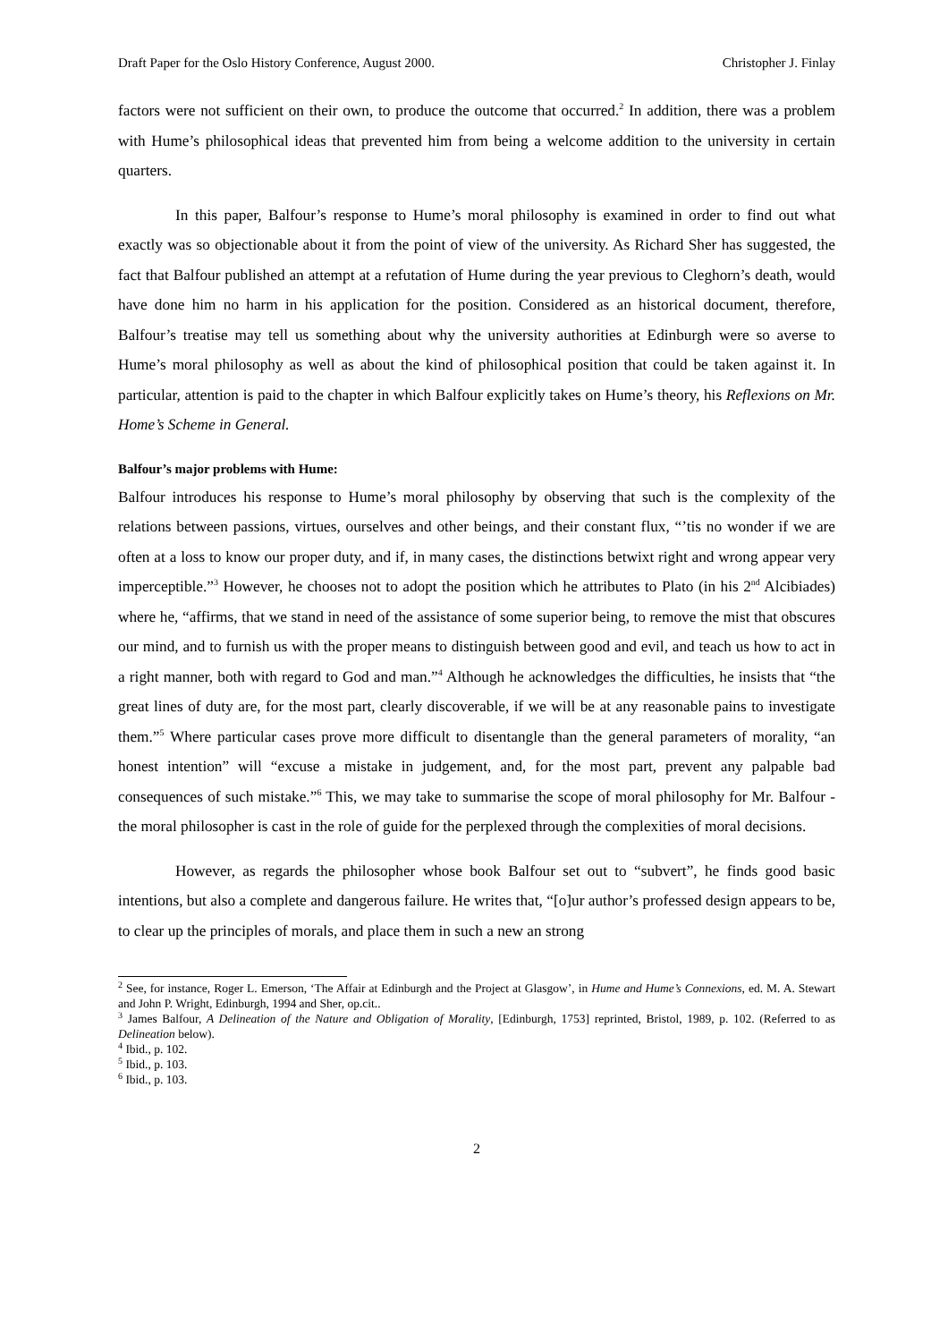Draft Paper for the Oslo History Conference, August 2000. Christopher J. Finlay
factors were not sufficient on their own, to produce the outcome that occurred.<sup>2</sup> In addition, there was a problem with Hume’s philosophical ideas that prevented him from being a welcome addition to the university in certain quarters.
In this paper, Balfour’s response to Hume’s moral philosophy is examined in order to find out what exactly was so objectionable about it from the point of view of the university. As Richard Sher has suggested, the fact that Balfour published an attempt at a refutation of Hume during the year previous to Cleghorn’s death, would have done him no harm in his application for the position. Considered as an historical document, therefore, Balfour’s treatise may tell us something about why the university authorities at Edinburgh were so averse to Hume’s moral philosophy as well as about the kind of philosophical position that could be taken against it. In particular, attention is paid to the chapter in which Balfour explicitly takes on Hume’s theory, his Reflexions on Mr. Home’s Scheme in General.
Balfour’s major problems with Hume:
Balfour introduces his response to Hume’s moral philosophy by observing that such is the complexity of the relations between passions, virtues, ourselves and other beings, and their constant flux, “’tis no wonder if we are often at a loss to know our proper duty, and if, in many cases, the distinctions betwixt right and wrong appear very imperceptible.”<sup>3</sup> However, he chooses not to adopt the position which he attributes to Plato (in his 2<sup>nd</sup> Alcibiades) where he, “affirms, that we stand in need of the assistance of some superior being, to remove the mist that obscures our mind, and to furnish us with the proper means to distinguish between good and evil, and teach us how to act in a right manner, both with regard to God and man.”<sup>4</sup> Although he acknowledges the difficulties, he insists that “the great lines of duty are, for the most part, clearly discoverable, if we will be at any reasonable pains to investigate them.”<sup>5</sup> Where particular cases prove more difficult to disentangle than the general parameters of morality, “an honest intention” will “excuse a mistake in judgement, and, for the most part, prevent any palpable bad consequences of such mistake.”<sup>6</sup> This, we may take to summarise the scope of moral philosophy for Mr. Balfour - the moral philosopher is cast in the role of guide for the perplexed through the complexities of moral decisions.
However, as regards the philosopher whose book Balfour set out to “subvert”, he finds good basic intentions, but also a complete and dangerous failure. He writes that, “[o]ur author’s professed design appears to be, to clear up the principles of morals, and place them in such a new an strong
<sup>2</sup> See, for instance, Roger L. Emerson, ‘The Affair at Edinburgh and the Project at Glasgow’, in Hume and Hume’s Connexions, ed. M. A. Stewart and John P. Wright, Edinburgh, 1994 and Sher, op.cit..
<sup>3</sup> James Balfour, A Delineation of the Nature and Obligation of Morality, [Edinburgh, 1753] reprinted, Bristol, 1989, p. 102. (Referred to as Delineation below).
<sup>4</sup> Ibid., p. 102.
<sup>5</sup> Ibid., p. 103.
<sup>6</sup> Ibid., p. 103.
2